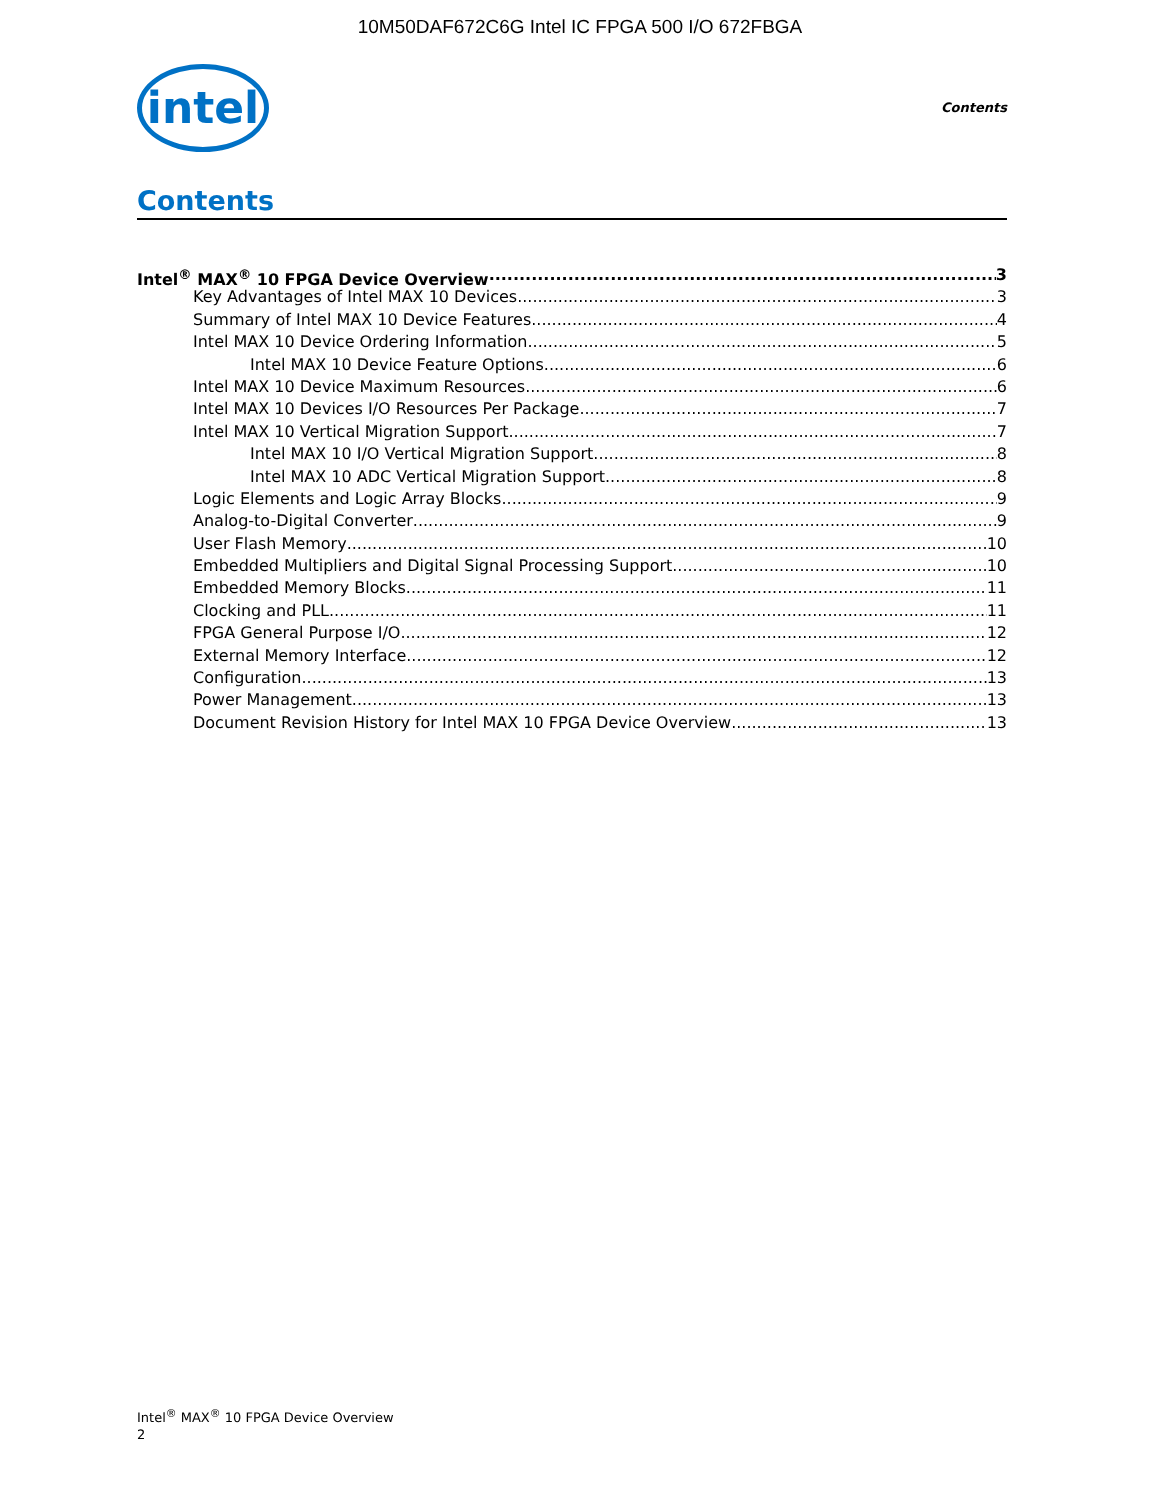10M50DAF672C6G Intel IC FPGA 500 I/O 672FBGA
intel
Contents
Contents
Intel<sup>®</sup> MAX<sup>®</sup> 10 FPGA Device Overview 3
Key Advantages of Intel MAX 10 Devices 3
Summary of Intel MAX 10 Device Features 4
Intel MAX 10 Device Ordering Information 5
Intel MAX 10 Device Feature Options 6
Intel MAX 10 Device Maximum Resources 6
Intel MAX 10 Devices I/O Resources Per Package 7
Intel MAX 10 Vertical Migration Support 7
Intel MAX 10 I/O Vertical Migration Support 8
Intel MAX 10 ADC Vertical Migration Support 8
Logic Elements and Logic Array Blocks 9
Analog-to-Digital Converter 9
User Flash Memory 10
Embedded Multipliers and Digital Signal Processing Support 10
Embedded Memory Blocks 11
Clocking and PLL 11
FPGA General Purpose I/O 12
External Memory Interface 12
Configuration 13
Power Management 13
Document Revision History for Intel MAX 10 FPGA Device Overview 13
Intel<sup>®</sup> MAX<sup>®</sup> 10 FPGA Device Overview
2